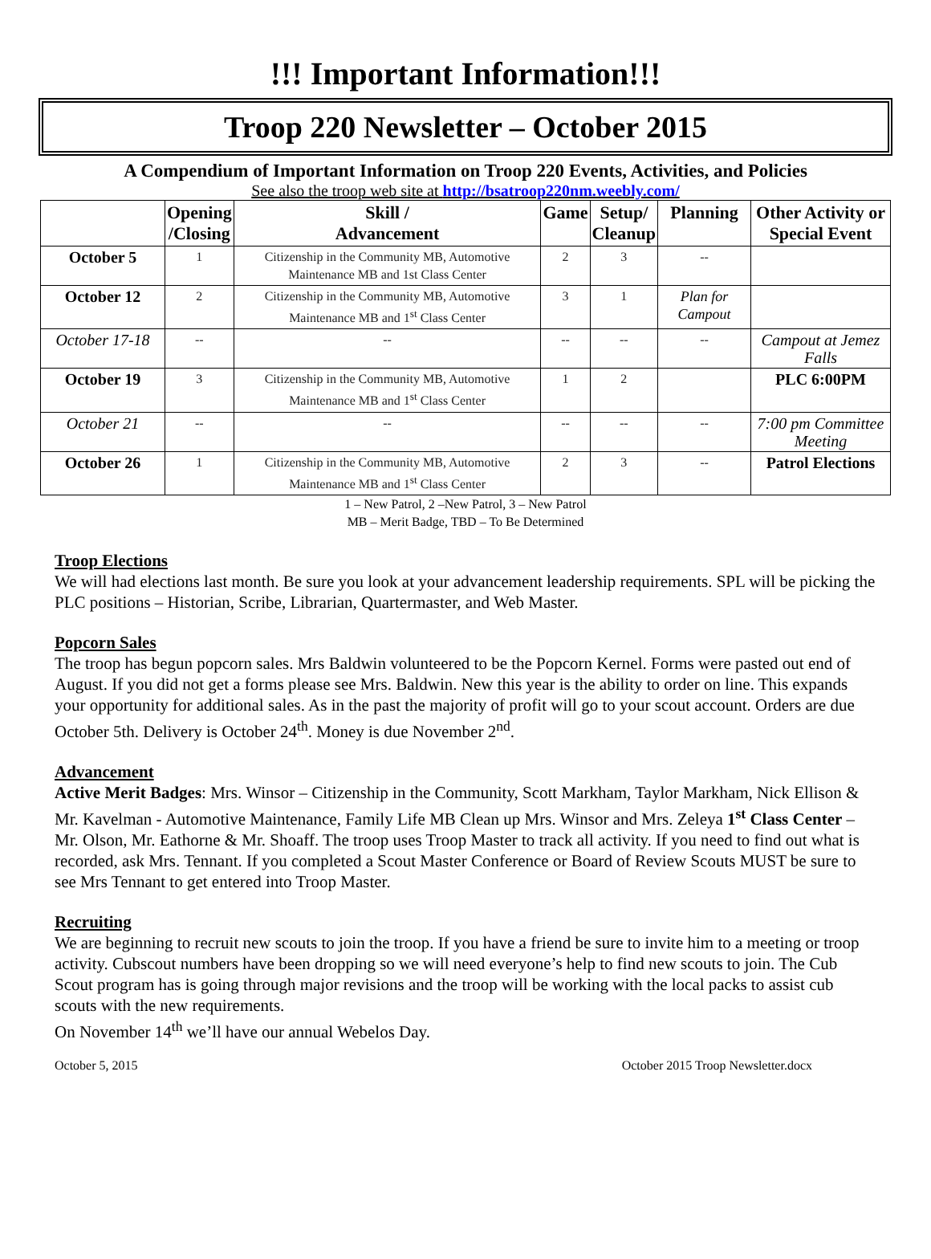!!! Important Information!!!
Troop 220 Newsletter – October 2015
A Compendium of Important Information on Troop 220 Events, Activities, and Policies
See also the troop web site at http://bsatroop220nm.weebly.com/
| | Opening /Closing | Skill / Advancement | Game | Setup/ Cleanup | Planning | Other Activity or Special Event |
| --- | --- | --- | --- | --- | --- | --- |
| October 5 | 1 | Citizenship in the Community MB, Automotive Maintenance MB and 1st Class Center | 2 | 3 | -- | |
| October 12 | 2 | Citizenship in the Community MB, Automotive Maintenance MB and 1<sup>st</sup> Class Center | 3 | 1 | Plan for Campout | |
| October 17-18 | -- | -- | -- | -- | -- | Campout at Jemez Falls |
| October 19 | 3 | Citizenship in the Community MB, Automotive Maintenance MB and 1<sup>st</sup> Class Center | 1 | 2 | | PLC 6:00PM |
| October 21 | -- | -- | -- | -- | -- | 7:00 pm Committee Meeting |
| October 26 | 1 | Citizenship in the Community MB, Automotive Maintenance MB and 1<sup>st</sup> Class Center | 2 | 3 | -- | Patrol Elections |
1 – New Patrol, 2 –New Patrol, 3 – New Patrol
MB – Merit Badge, TBD – To Be Determined
Troop Elections
We will had elections last month. Be sure you look at your advancement leadership requirements. SPL will be picking the PLC positions – Historian, Scribe, Librarian, Quartermaster, and Web Master.
Popcorn Sales
The troop has begun popcorn sales. Mrs Baldwin volunteered to be the Popcorn Kernel. Forms were pasted out end of August. If you did not get a forms please see Mrs. Baldwin. New this year is the ability to order on line. This expands your opportunity for additional sales. As in the past the majority of profit will go to your scout account. Orders are due October 5th. Delivery is October 24<sup>th</sup>. Money is due November 2<sup>nd</sup>.
Advancement
Active Merit Badges: Mrs. Winsor – Citizenship in the Community, Scott Markham, Taylor Markham, Nick Ellison & Mr. Kavelman - Automotive Maintenance, Family Life MB Clean up Mrs. Winsor and Mrs. Zeleya 1<sup>st</sup> Class Center –Mr. Olson, Mr. Eathorne & Mr. Shoaff. The troop uses Troop Master to track all activity. If you need to find out what is recorded, ask Mrs. Tennant. If you completed a Scout Master Conference or Board of Review Scouts MUST be sure to see Mrs Tennant to get entered into Troop Master.
Recruiting
We are beginning to recruit new scouts to join the troop. If you have a friend be sure to invite him to a meeting or troop activity. Cubscout numbers have been dropping so we will need everyone’s help to find new scouts to join. The Cub Scout program has is going through major revisions and the troop will be working with the local packs to assist cub scouts with the new requirements.
On November 14<sup>th</sup> we’ll have our annual Webelos Day.
October 5, 2015 October 2015 Troop Newsletter.docx